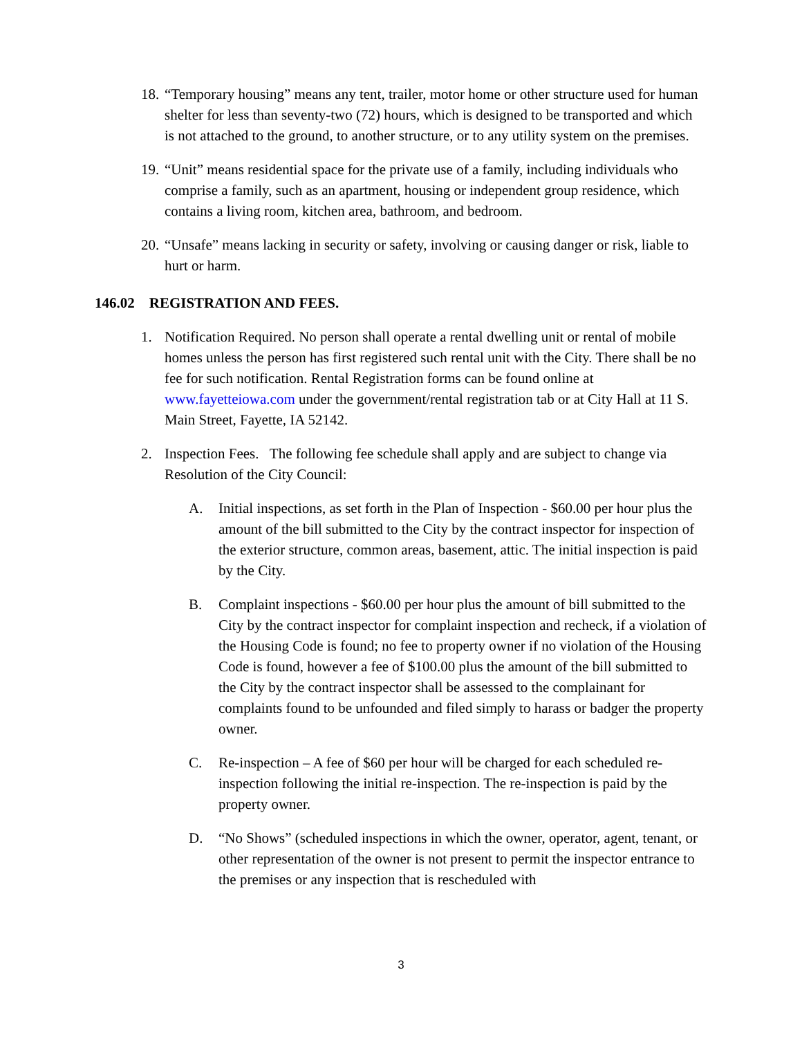18. “Temporary housing” means any tent, trailer, motor home or other structure used for human shelter for less than seventy-two (72) hours, which is designed to be transported and which is not attached to the ground, to another structure, or to any utility system on the premises.
19. “Unit” means residential space for the private use of a family, including individuals who comprise a family, such as an apartment, housing or independent group residence, which contains a living room, kitchen area, bathroom, and bedroom.
20. “Unsafe” means lacking in security or safety, involving or causing danger or risk, liable to hurt or harm.
146.02 REGISTRATION AND FEES.
1. Notification Required. No person shall operate a rental dwelling unit or rental of mobile homes unless the person has first registered such rental unit with the City. There shall be no fee for such notification. Rental Registration forms can be found online at www.fayetteiowa.com under the government/rental registration tab or at City Hall at 11 S. Main Street, Fayette, IA 52142.
2. Inspection Fees. The following fee schedule shall apply and are subject to change via Resolution of the City Council:
A. Initial inspections, as set forth in the Plan of Inspection - $60.00 per hour plus the amount of the bill submitted to the City by the contract inspector for inspection of the exterior structure, common areas, basement, attic. The initial inspection is paid by the City.
B. Complaint inspections - $60.00 per hour plus the amount of bill submitted to the City by the contract inspector for complaint inspection and recheck, if a violation of the Housing Code is found; no fee to property owner if no violation of the Housing Code is found, however a fee of $100.00 plus the amount of the bill submitted to the City by the contract inspector shall be assessed to the complainant for complaints found to be unfounded and filed simply to harass or badger the property owner.
C. Re-inspection – A fee of $60 per hour will be charged for each scheduled re-inspection following the initial re-inspection. The re-inspection is paid by the property owner.
D. “No Shows” (scheduled inspections in which the owner, operator, agent, tenant, or other representation of the owner is not present to permit the inspector entrance to the premises or any inspection that is rescheduled with
3